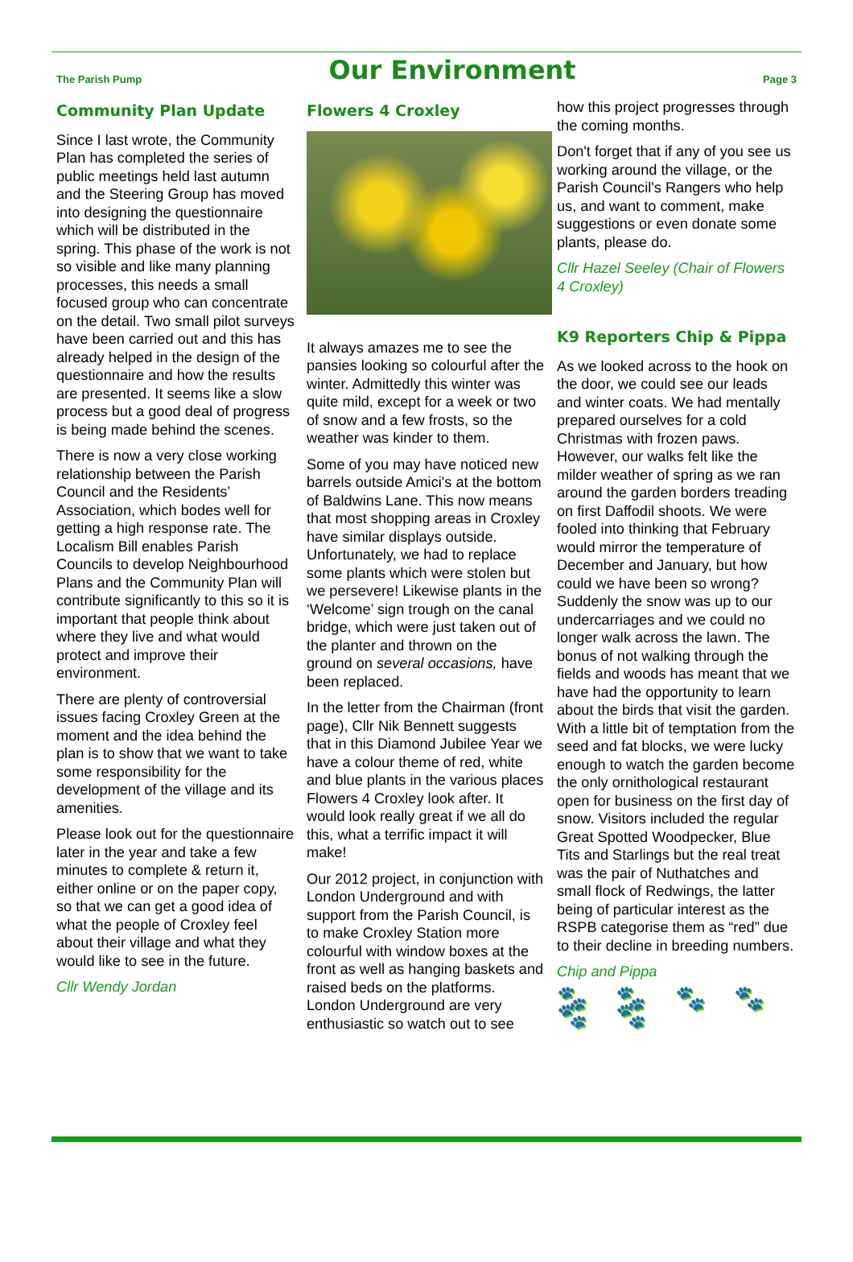The Parish Pump
Our Environment
Page 3
Community Plan Update
Since I last wrote, the Community Plan has completed the series of public meetings held last autumn and the Steering Group has moved into designing the questionnaire which will be distributed in the spring. This phase of the work is not so visible and like many planning processes, this needs a small focused group who can concentrate on the detail. Two small pilot surveys have been carried out and this has already helped in the design of the questionnaire and how the results are presented. It seems like a slow process but a good deal of progress is being made behind the scenes.
There is now a very close working relationship between the Parish Council and the Residents’ Association, which bodes well for getting a high response rate. The Localism Bill enables Parish Councils to develop Neighbourhood Plans and the Community Plan will contribute significantly to this so it is important that people think about where they live and what would protect and improve their environment.
There are plenty of controversial issues facing Croxley Green at the moment and the idea behind the plan is to show that we want to take some responsibility for the development of the village and its amenities.
Please look out for the questionnaire later in the year and take a few minutes to complete & return it, either online or on the paper copy, so that we can get a good idea of what the people of Croxley feel about their village and what they would like to see in the future.
Cllr Wendy Jordan
Flowers 4 Croxley
It always amazes me to see the pansies looking so colourful after the winter. Admittedly this winter was quite mild, except for a week or two of snow and a few frosts, so the weather was kinder to them.
Some of you may have noticed new barrels outside Amici's at the bottom of Baldwins Lane. This now means that most shopping areas in Croxley have similar displays outside. Unfortunately, we had to replace some plants which were stolen but we persevere! Likewise plants in the ‘Welcome’ sign trough on the canal bridge, which were just taken out of the planter and thrown on the ground on several occasions, have been replaced.
In the letter from the Chairman (front page), Cllr Nik Bennett suggests that in this Diamond Jubilee Year we have a colour theme of red, white and blue plants in the various places Flowers 4 Croxley look after. It would look really great if we all do this, what a terrific impact it will make!
Our 2012 project, in conjunction with London Underground and with support from the Parish Council, is to make Croxley Station more colourful with window boxes at the front as well as hanging baskets and raised beds on the platforms. London Underground are very enthusiastic so watch out to see
how this project progresses through the coming months.
Don't forget that if any of you see us working around the village, or the Parish Council's Rangers who help us, and want to comment, make suggestions or even donate some plants, please do.
Cllr Hazel Seeley (Chair of Flowers 4 Croxley)
K9 Reporters Chip & Pippa
As we looked across to the hook on the door, we could see our leads and winter coats. We had mentally prepared ourselves for a cold Christmas with frozen paws. However, our walks felt like the milder weather of spring as we ran around the garden borders treading on first Daffodil shoots. We were fooled into thinking that February would mirror the temperature of December and January, but how could we have been so wrong? Suddenly the snow was up to our undercarriages and we could no longer walk across the lawn. The bonus of not walking through the fields and woods has meant that we have had the opportunity to learn about the birds that visit the garden. With a little bit of temptation from the seed and fat blocks, we were lucky enough to watch the garden become the only ornithological restaurant open for business on the first day of snow. Visitors included the regular Great Spotted Woodpecker, Blue Tits and Starlings but the real treat was the pair of Nuthatches and small flock of Redwings, the latter being of particular interest as the RSPB categorise them as “red” due to their decline in breeding numbers.
Chip and Pippa
🐾 🐾 🐾 🐾 🐾 🐾